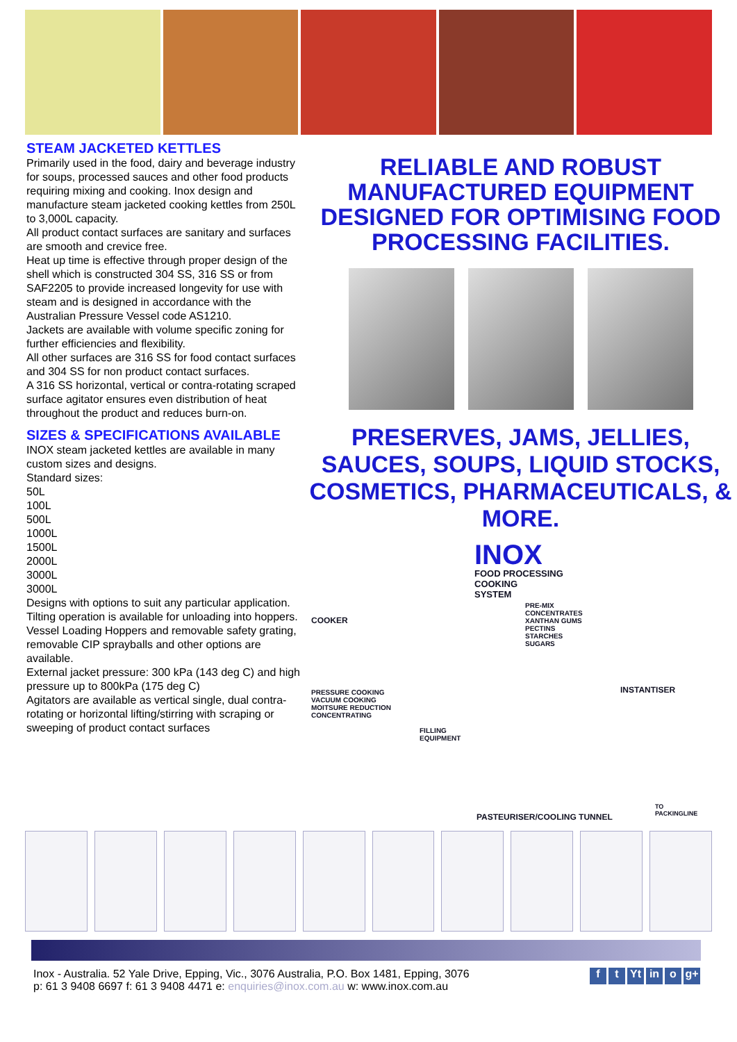STEAM JACKETED KETTLES
Primarily used in the food, dairy and beverage industry for soups, processed sauces and other food products requiring mixing and cooking. Inox design and manufacture steam jacketed cooking kettles from 250L to 3,000L capacity.
All product contact surfaces are sanitary and surfaces are smooth and crevice free.
Heat up time is effective through proper design of the shell which is constructed 304 SS, 316 SS or from SAF2205 to provide increased longevity for use with steam and is designed in accordance with the Australian Pressure Vessel code AS1210.
Jackets are available with volume specific zoning for further efficiencies and flexibility.
All other surfaces are 316 SS for food contact surfaces and 304 SS for non product contact surfaces.
A 316 SS horizontal, vertical or contra-rotating scraped surface agitator ensures even distribution of heat throughout the product and reduces burn-on.
SIZES & SPECIFICATIONS AVAILABLE
INOX steam jacketed kettles are available in many custom sizes and designs.
Standard sizes:
50L
100L
500L
1000L
1500L
2000L
3000L
3000L
Designs with options to suit any particular application.
Tilting operation is available for unloading into hoppers.
Vessel Loading Hoppers and removable safety grating, removable CIP sprayballs and other options are available.
External jacket pressure: 300 kPa (143 deg C) and high pressure up to 800kPa (175 deg C)
Agitators are available as vertical single, dual contra-rotating or horizontal lifting/stirring with scraping or sweeping of product contact surfaces
RELIABLE AND ROBUST MANUFACTURED EQUIPMENT DESIGNED FOR OPTIMISING FOOD PROCESSING FACILITIES.
PRESERVES, JAMS, JELLIES, SAUCES, SOUPS, LIQUID STOCKS, COSMETICS, PHARMACEUTICALS, & MORE.
INOX
FOOD PROCESSING
COOKING
SYSTEM
COOKER
PRE-MIX
CONCENTRATES
XANTHAN GUMS
PECTINS
STARCHES
SUGARS
INSTANTISER
PRESSURE COOKING
VACUUM COOKING
MOITSURE REDUCTION
CONCENTRATING
FILLING
EQUIPMENT
PASTEURISER/COOLING TUNNEL
TO
PACKINGLINE
Inox - Australia. 52 Yale Drive, Epping, Vic., 3076 Australia, P.O. Box 1481, Epping, 3076
p: 61 3 9408 6697 f: 61 3 9408 4471 e: enquiries@inox.com.au w: www.inox.com.au
f t Yt in o g+